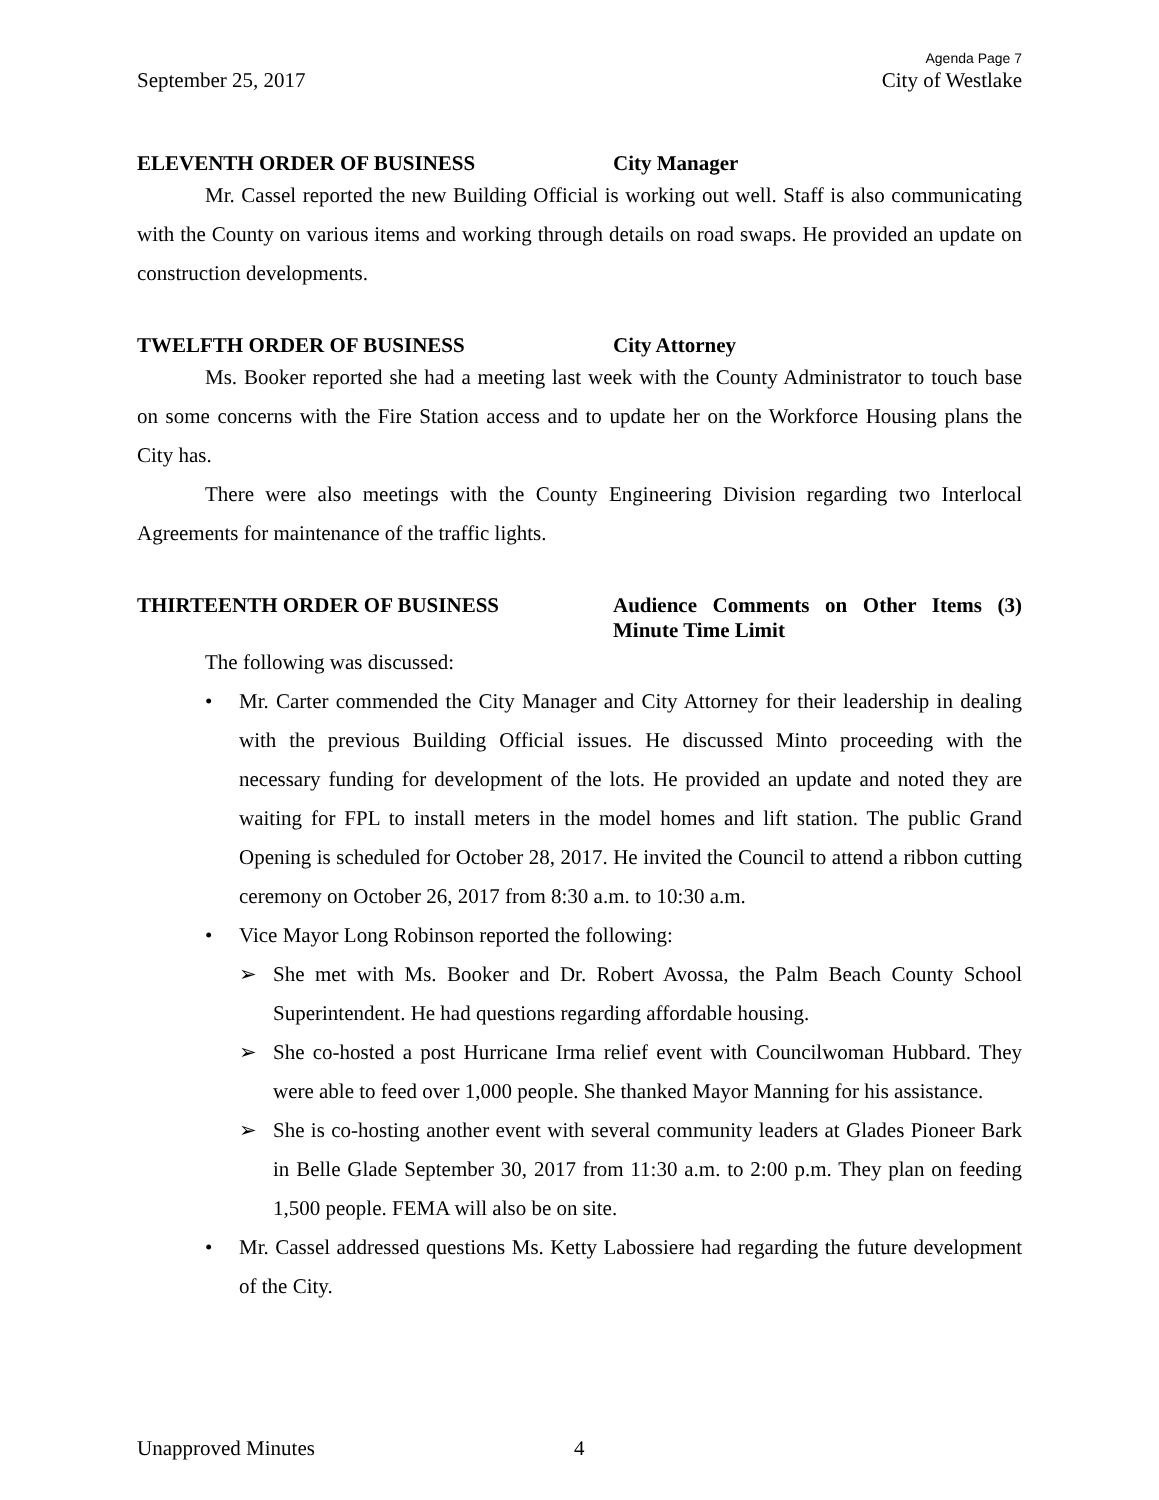Agenda Page 7
September 25, 2017 City of Westlake
ELEVENTH ORDER OF BUSINESS City Manager
Mr. Cassel reported the new Building Official is working out well. Staff is also communicating with the County on various items and working through details on road swaps. He provided an update on construction developments.
TWELFTH ORDER OF BUSINESS City Attorney
Ms. Booker reported she had a meeting last week with the County Administrator to touch base on some concerns with the Fire Station access and to update her on the Workforce Housing plans the City has.
There were also meetings with the County Engineering Division regarding two Interlocal Agreements for maintenance of the traffic lights.
THIRTEENTH ORDER OF BUSINESS Audience Comments on Other Items (3) Minute Time Limit
The following was discussed:
• Mr. Carter commended the City Manager and City Attorney for their leadership in dealing with the previous Building Official issues. He discussed Minto proceeding with the necessary funding for development of the lots. He provided an update and noted they are waiting for FPL to install meters in the model homes and lift station. The public Grand Opening is scheduled for October 28, 2017. He invited the Council to attend a ribbon cutting ceremony on October 26, 2017 from 8:30 a.m. to 10:30 a.m.
• Vice Mayor Long Robinson reported the following:
➢ She met with Ms. Booker and Dr. Robert Avossa, the Palm Beach County School Superintendent. He had questions regarding affordable housing.
➢ She co-hosted a post Hurricane Irma relief event with Councilwoman Hubbard. They were able to feed over 1,000 people. She thanked Mayor Manning for his assistance.
➢ She is co-hosting another event with several community leaders at Glades Pioneer Bark in Belle Glade September 30, 2017 from 11:30 a.m. to 2:00 p.m. They plan on feeding 1,500 people. FEMA will also be on site.
• Mr. Cassel addressed questions Ms. Ketty Labossiere had regarding the future development of the City.
Unapproved Minutes 4